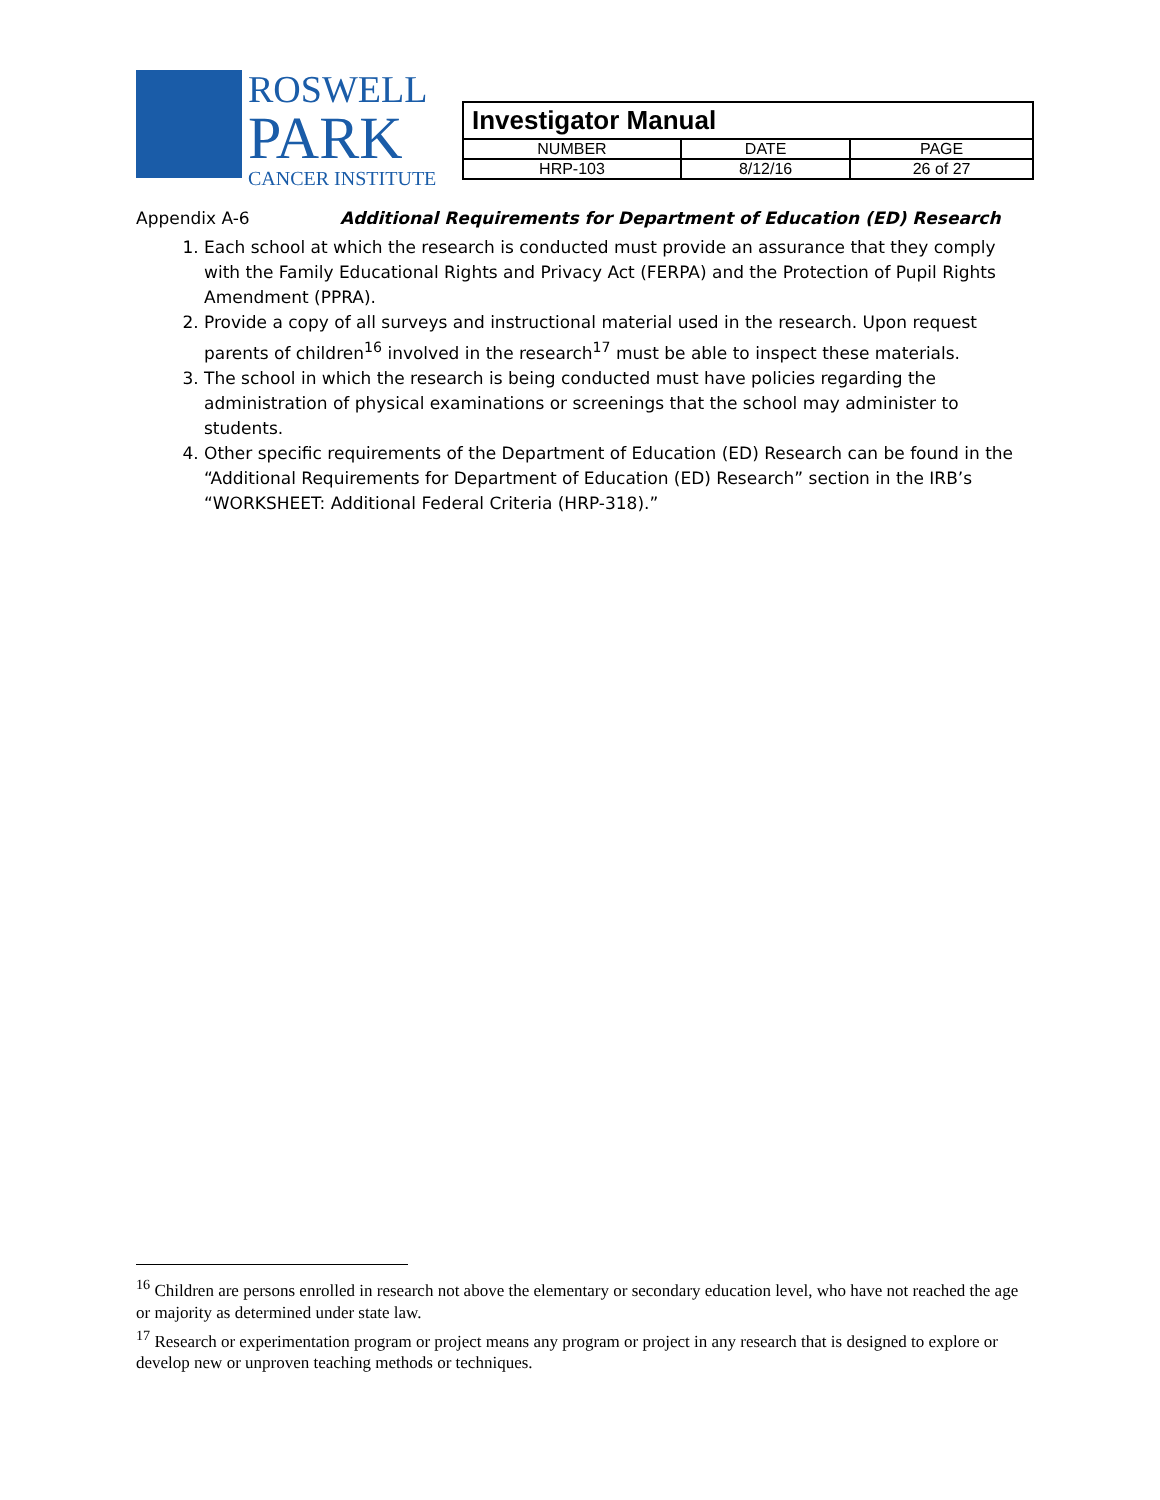ROSWELL
PARK
CANCER INSTITUTE
| Investigator Manual | | |
| NUMBER | DATE | PAGE |
| HRP-103 | 8/12/16 | 26 of 27 |
Appendix A-6 Additional Requirements for Department of Education (ED) Research
1. Each school at which the research is conducted must provide an assurance that they comply with the Family Educational Rights and Privacy Act (FERPA) and the Protection of Pupil Rights Amendment (PPRA).
2. Provide a copy of all surveys and instructional material used in the research. Upon request parents of children<sup>16</sup> involved in the research<sup>17</sup> must be able to inspect these materials.
3. The school in which the research is being conducted must have policies regarding the administration of physical examinations or screenings that the school may administer to students.
4. Other specific requirements of the Department of Education (ED) Research can be found in the “Additional Requirements for Department of Education (ED) Research” section in the IRB’s “WORKSHEET: Additional Federal Criteria (HRP-318).”
<sup>16</sup> Children are persons enrolled in research not above the elementary or secondary education level, who have not reached the age or majority as determined under state law.
<sup>17</sup> Research or experimentation program or project means any program or project in any research that is designed to explore or develop new or unproven teaching methods or techniques.